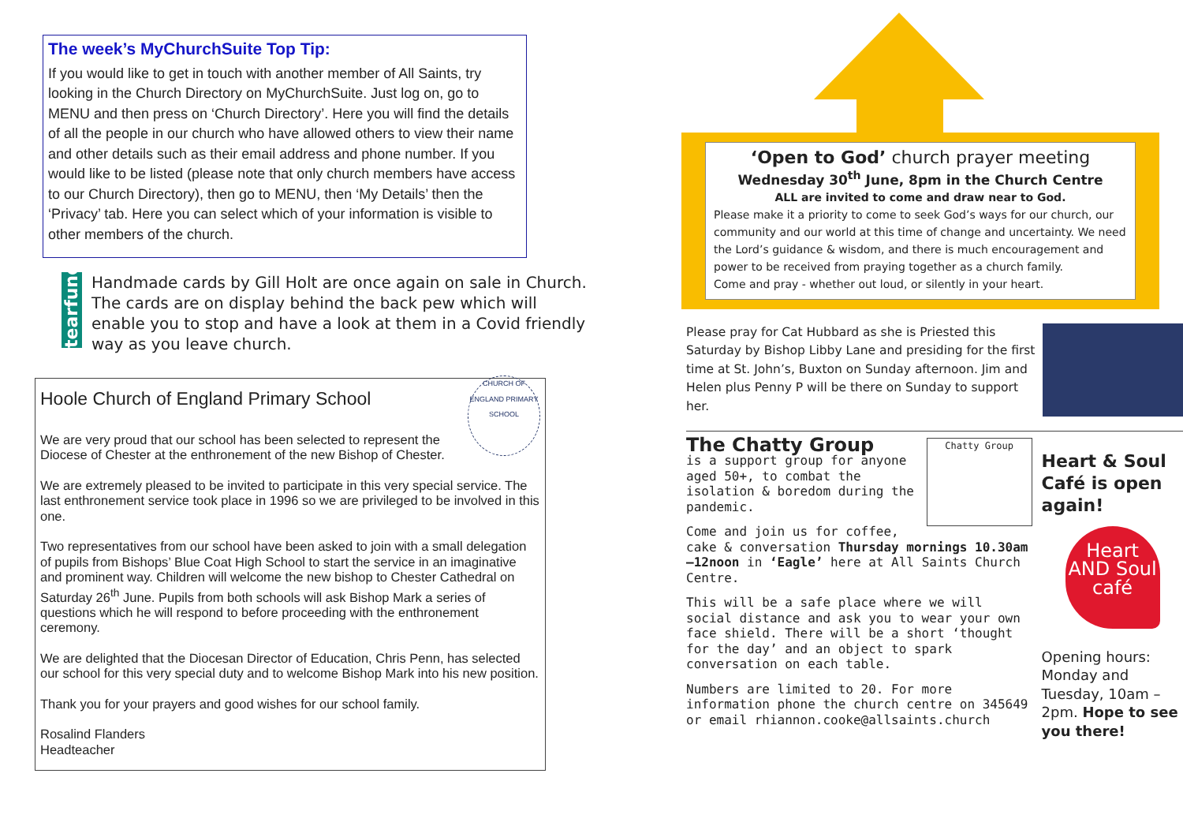The week’s MyChurchSuite Top Tip:
If you would like to get in touch with another member of All Saints, try looking in the Church Directory on MyChurchSuite. Just log on, go to MENU and then press on ‘Church Directory’. Here you will find the details of all the people in our church who have allowed others to view their name and other details such as their email address and phone number. If you would like to be listed (please note that only church members have access to our Church Directory), then go to MENU, then ‘My Details’ then the ‘Privacy’ tab. Here you can select which of your information is visible to other members of the church.
tearfund
Handmade cards by Gill Holt are once again on sale in Church. The cards are on display behind the back pew which will enable you to stop and have a look at them in a Covid friendly way as you leave church.
CHURCH OF ENGLAND PRIMARY SCHOOL
Hoole Church of England Primary School
We are very proud that our school has been selected to represent the Diocese of Chester at the enthronement of the new Bishop of Chester.
We are extremely pleased to be invited to participate in this very special service. The last enthronement service took place in 1996 so we are privileged to be involved in this one.
Two representatives from our school have been asked to join with a small delegation of pupils from Bishops’ Blue Coat High School to start the service in an imaginative and prominent way. Children will welcome the new bishop to Chester Cathedral on Saturday 26<sup>th</sup> June. Pupils from both schools will ask Bishop Mark a series of questions which he will respond to before proceeding with the enthronement ceremony.
We are delighted that the Diocesan Director of Education, Chris Penn, has selected our school for this very special duty and to welcome Bishop Mark into his new position.
Thank you for your prayers and good wishes for our school family.
Rosalind Flanders
Headteacher
‘Open to God’ church prayer meeting
Wednesday 30<sup>th</sup> June, 8pm in the Church Centre
ALL are invited to come and draw near to God.
Please make it a priority to come to seek God’s ways for our church, our community and our world at this time of change and uncertainty. We need the Lord’s guidance & wisdom, and there is much encouragement and power to be received from praying together as a church family.
Come and pray - whether out loud, or silently in your heart.
Please pray for Cat Hubbard as she is Priested this Saturday by Bishop Libby Lane and presiding for the first time at St. John’s, Buxton on Sunday afternoon. Jim and Helen plus Penny P will be there on Sunday to support her.
Chatty Group
The Chatty Group
is a support group for anyone aged 50+, to combat the isolation & boredom during the pandemic.
Come and join us for coffee, cake & conversation Thursday mornings 10.30am—12noon in ‘Eagle’ here at All Saints Church Centre.
This will be a safe place where we will social distance and ask you to wear your own face shield. There will be a short ‘thought for the day’ and an object to spark conversation on each table.
Numbers are limited to 20. For more information phone the church centre on 345649 or email rhiannon.cooke@allsaints.church
Heart & Soul Café is open again!
Heart AND Soul café
Opening hours: Monday and Tuesday, 10am –2pm. Hope to see you there!